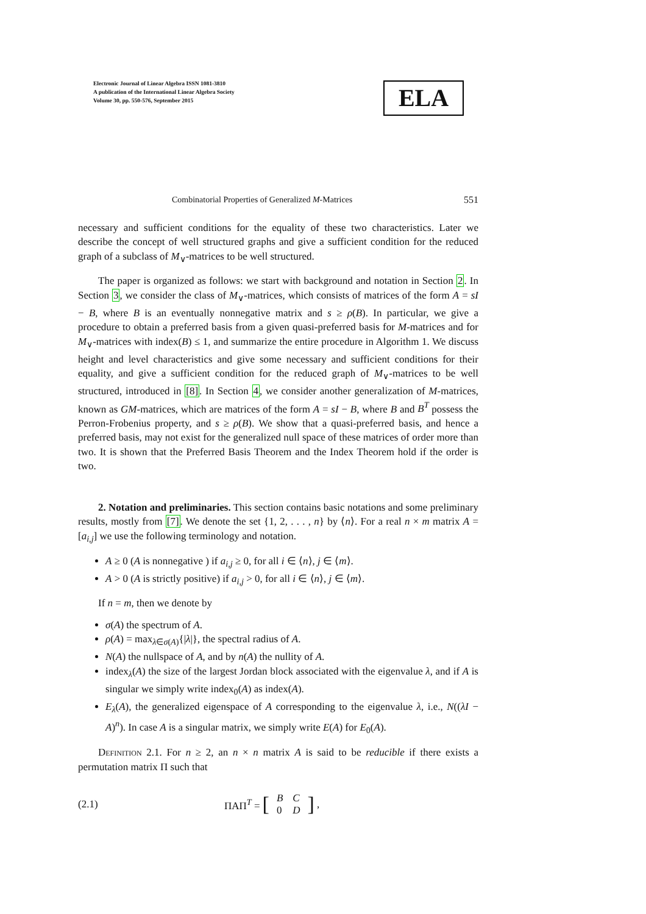Electronic Journal of Linear Algebra ISSN 1081-3810
A publication of the International Linear Algebra Society
Volume 30, pp. 550-576, September 2015
ELA
Combinatorial Properties of Generalized M-Matrices 551
necessary and sufficient conditions for the equality of these two characteristics. Later we describe the concept of well structured graphs and give a sufficient condition for the reduced graph of a subclass of M<sub>∨</sub>-matrices to be well structured.
The paper is organized as follows: we start with background and notation in Section 2. In Section 3, we consider the class of M<sub>∨</sub>-matrices, which consists of matrices of the form A = sI − B, where B is an eventually nonnegative matrix and s ≥ ρ(B). In particular, we give a procedure to obtain a preferred basis from a given quasi-preferred basis for M-matrices and for M<sub>∨</sub>-matrices with index(B) ≤ 1, and summarize the entire procedure in Algorithm 1. We discuss height and level characteristics and give some necessary and sufficient conditions for their equality, and give a sufficient condition for the reduced graph of M<sub>∨</sub>-matrices to be well structured, introduced in [8]. In Section 4, we consider another generalization of M-matrices, known as GM-matrices, which are matrices of the form A = sI − B, where B and B<sup>T</sup> possess the Perron-Frobenius property, and s ≥ ρ(B). We show that a quasi-preferred basis, and hence a preferred basis, may not exist for the generalized null space of these matrices of order more than two. It is shown that the Preferred Basis Theorem and the Index Theorem hold if the order is two.
2. Notation and preliminaries. This section contains basic notations and some preliminary results, mostly from [7]. We denote the set {1, 2, . . . , n} by ⟨n⟩. For a real n × m matrix A = [a<sub>i,j</sub>] we use the following terminology and notation.
A ≥ 0 (A is nonnegative ) if a<sub>i,j</sub> ≥ 0, for all i ∈ ⟨n⟩, j ∈ ⟨m⟩.
A > 0 (A is strictly positive) if a<sub>i,j</sub> > 0, for all i ∈ ⟨n⟩, j ∈ ⟨m⟩.
If n = m, then we denote by
σ(A) the spectrum of A.
ρ(A) = max<sub>λ∈σ(A)</sub>{|λ|}, the spectral radius of A.
N(A) the nullspace of A, and by n(A) the nullity of A.
index<sub>λ</sub>(A) the size of the largest Jordan block associated with the eigenvalue λ, and if A is singular we simply write index<sub>0</sub>(A) as index(A).
E<sub>λ</sub>(A), the generalized eigenspace of A corresponding to the eigenvalue λ, i.e., N((λI − A)<sup>n</sup>). In case A is a singular matrix, we simply write E(A) for E<sub>0</sub>(A).
Definition 2.1. For n ≥ 2, an n × n matrix A is said to be reducible if there exists a permutation matrix Π such that
(2.1) ΠAΠ<sup>T</sup> = [
| B | C |
| 0 | D |
],